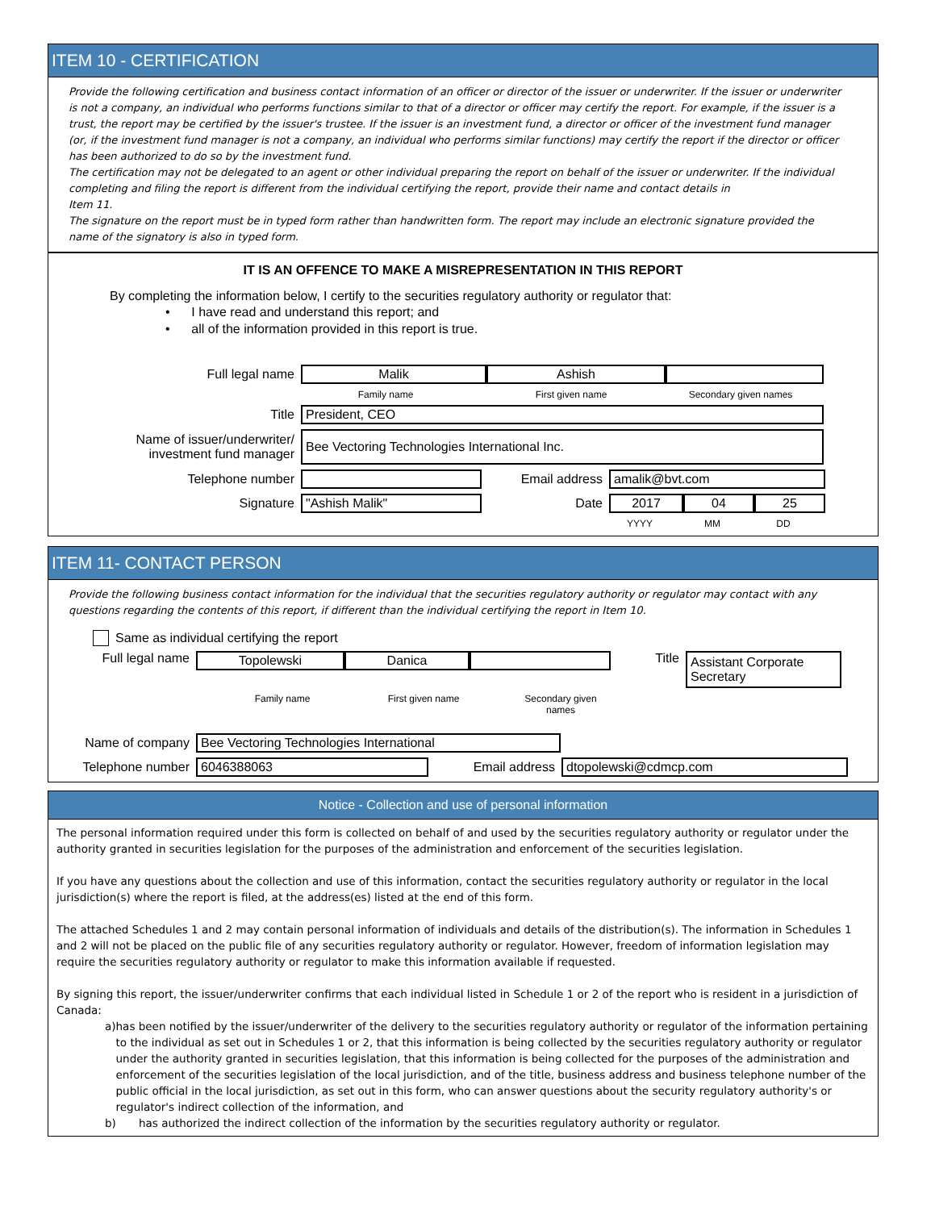ITEM 10 - CERTIFICATION
Provide the following certification and business contact information of an officer or director of the issuer or underwriter. If the issuer or underwriter is not a company, an individual who performs functions similar to that of a director or officer may certify the report. For example, if the issuer is a trust, the report may be certified by the issuer's trustee. If the issuer is an investment fund, a director or officer of the investment fund manager (or, if the investment fund manager is not a company, an individual who performs similar functions) may certify the report if the director or officer has been authorized to do so by the investment fund.
The certification may not be delegated to an agent or other individual preparing the report on behalf of the issuer or underwriter. If the individual completing and filing the report is different from the individual certifying the report, provide their name and contact details in
Item 11.
The signature on the report must be in typed form rather than handwritten form. The report may include an electronic signature provided the name of the signatory is also in typed form.
IT IS AN OFFENCE TO MAKE A MISREPRESENTATION IN THIS REPORT
By completing the information below, I certify to the securities regulatory authority or regulator that:
• I have read and understand this report; and
• all of the information provided in this report is true.
Full legal name
Malik Ashish
Family name First given name Secondary given names
Title
President, CEO
Name of issuer/underwriter/
investment fund manager
Bee Vectoring Technologies International Inc.
Telephone number Email address
amalik@bvt.com
Signature
"Ashish Malik"
Date
2017 04 25
YYYY MM DD
ITEM 11- CONTACT PERSON
Provide the following business contact information for the individual that the securities regulatory authority or regulator may contact with any questions regarding the contents of this report, if different than the individual certifying the report in Item 10.
Same as individual certifying the report
Full legal name
Topolewski Danica
Title
Assistant Corporate Secretary
Family name First given name Secondary given
names
Name of company
Bee Vectoring Technologies International
Telephone number
6046388063
Email address
dtopolewski@cdmcp.com
Notice - Collection and use of personal information
The personal information required under this form is collected on behalf of and used by the securities regulatory authority or regulator under the authority granted in securities legislation for the purposes of the administration and enforcement of the securities legislation.
If you have any questions about the collection and use of this information, contact the securities regulatory authority or regulator in the local jurisdiction(s) where the report is filed, at the address(es) listed at the end of this form.
The attached Schedules 1 and 2 may contain personal information of individuals and details of the distribution(s). The information in Schedules 1 and 2 will not be placed on the public file of any securities regulatory authority or regulator. However, freedom of information legislation may require the securities regulatory authority or regulator to make this information available if requested.
By signing this report, the issuer/underwriter confirms that each individual listed in Schedule 1 or 2 of the report who is resident in a jurisdiction of Canada:
a) has been notified by the issuer/underwriter of the delivery to the securities regulatory authority or regulator of the information pertaining to the individual as set out in Schedules 1 or 2, that this information is being collected by the securities regulatory authority or regulator under the authority granted in securities legislation, that this information is being collected for the purposes of the administration and enforcement of the securities legislation of the local jurisdiction, and of the title, business address and business telephone number of the public official in the local jurisdiction, as set out in this form, who can answer questions about the security regulatory authority's or regulator's indirect collection of the information, and
b) has authorized the indirect collection of the information by the securities regulatory authority or regulator.